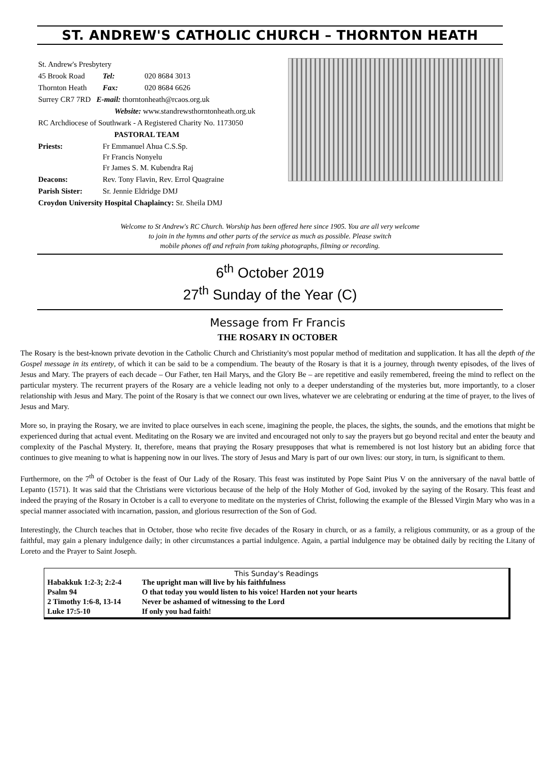ST. ANDREW'S CATHOLIC CHURCH – THORNTON HEATH
| St. Andrew's Presbytery | | |
| 45 Brook Road | Tel: | 020 8684 3013 |
| Thornton Heath | Fax: | 020 8684 6626 |
| Surrey CR7 7RD E-mail: thorntonheath@rcaos.org.uk | | |
| Website: www.standrewsthorntonheath.org.uk | | |
| RC Archdiocese of Southwark - A Registered Charity No. 1173050 | | |
| PASTORAL TEAM | | |
| Priests: | Fr Emmanuel Ahua C.S.Sp. Fr Francis Nonyelu Fr James S. M. Kubendra Raj | |
| Deacons: | Rev. Tony Flavin, Rev. Errol Quagraine | |
| Parish Sister: | Sr. Jennie Eldridge DMJ | |
| Croydon University Hospital Chaplaincy: Sr. Sheila DMJ | | |
Welcome to St Andrew's RC Church. Worship has been offered here since 1905. You are all very welcome
to join in the hymns and other parts of the service as much as possible. Please switch
mobile phones off and refrain from taking photographs, filming or recording.
6<sup>th</sup> October 2019
27<sup>th</sup> Sunday of the Year (C)
Message from Fr Francis
THE ROSARY IN OCTOBER
The Rosary is the best-known private devotion in the Catholic Church and Christianity's most popular method of meditation and supplication. It has all the depth of the Gospel message in its entirety, of which it can be said to be a compendium. The beauty of the Rosary is that it is a journey, through twenty episodes, of the lives of Jesus and Mary. The prayers of each decade – Our Father, ten Hail Marys, and the Glory Be – are repetitive and easily remembered, freeing the mind to reflect on the particular mystery. The recurrent prayers of the Rosary are a vehicle leading not only to a deeper understanding of the mysteries but, more importantly, to a closer relationship with Jesus and Mary. The point of the Rosary is that we connect our own lives, whatever we are celebrating or enduring at the time of prayer, to the lives of Jesus and Mary.
More so, in praying the Rosary, we are invited to place ourselves in each scene, imagining the people, the places, the sights, the sounds, and the emotions that might be experienced during that actual event. Meditating on the Rosary we are invited and encouraged not only to say the prayers but go beyond recital and enter the beauty and complexity of the Paschal Mystery. It, therefore, means that praying the Rosary presupposes that what is remembered is not lost history but an abiding force that continues to give meaning to what is happening now in our lives. The story of Jesus and Mary is part of our own lives: our story, in turn, is significant to them.
Furthermore, on the 7<sup>th</sup> of October is the feast of Our Lady of the Rosary. This feast was instituted by Pope Saint Pius V on the anniversary of the naval battle of Lepanto (1571). It was said that the Christians were victorious because of the help of the Holy Mother of God, invoked by the saying of the Rosary. This feast and indeed the praying of the Rosary in October is a call to everyone to meditate on the mysteries of Christ, following the example of the Blessed Virgin Mary who was in a special manner associated with incarnation, passion, and glorious resurrection of the Son of God.
Interestingly, the Church teaches that in October, those who recite five decades of the Rosary in church, or as a family, a religious community, or as a group of the faithful, may gain a plenary indulgence daily; in other circumstances a partial indulgence. Again, a partial indulgence may be obtained daily by reciting the Litany of Loreto and the Prayer to Saint Joseph.
This Sunday's Readings
| Habakkuk 1:2-3; 2:2-4 | The upright man will live by his faithfulness |
| Psalm 94 | O that today you would listen to his voice! Harden not your hearts |
| 2 Timothy 1:6-8, 13-14 | Never be ashamed of witnessing to the Lord |
| Luke 17:5-10 | If only you had faith! |